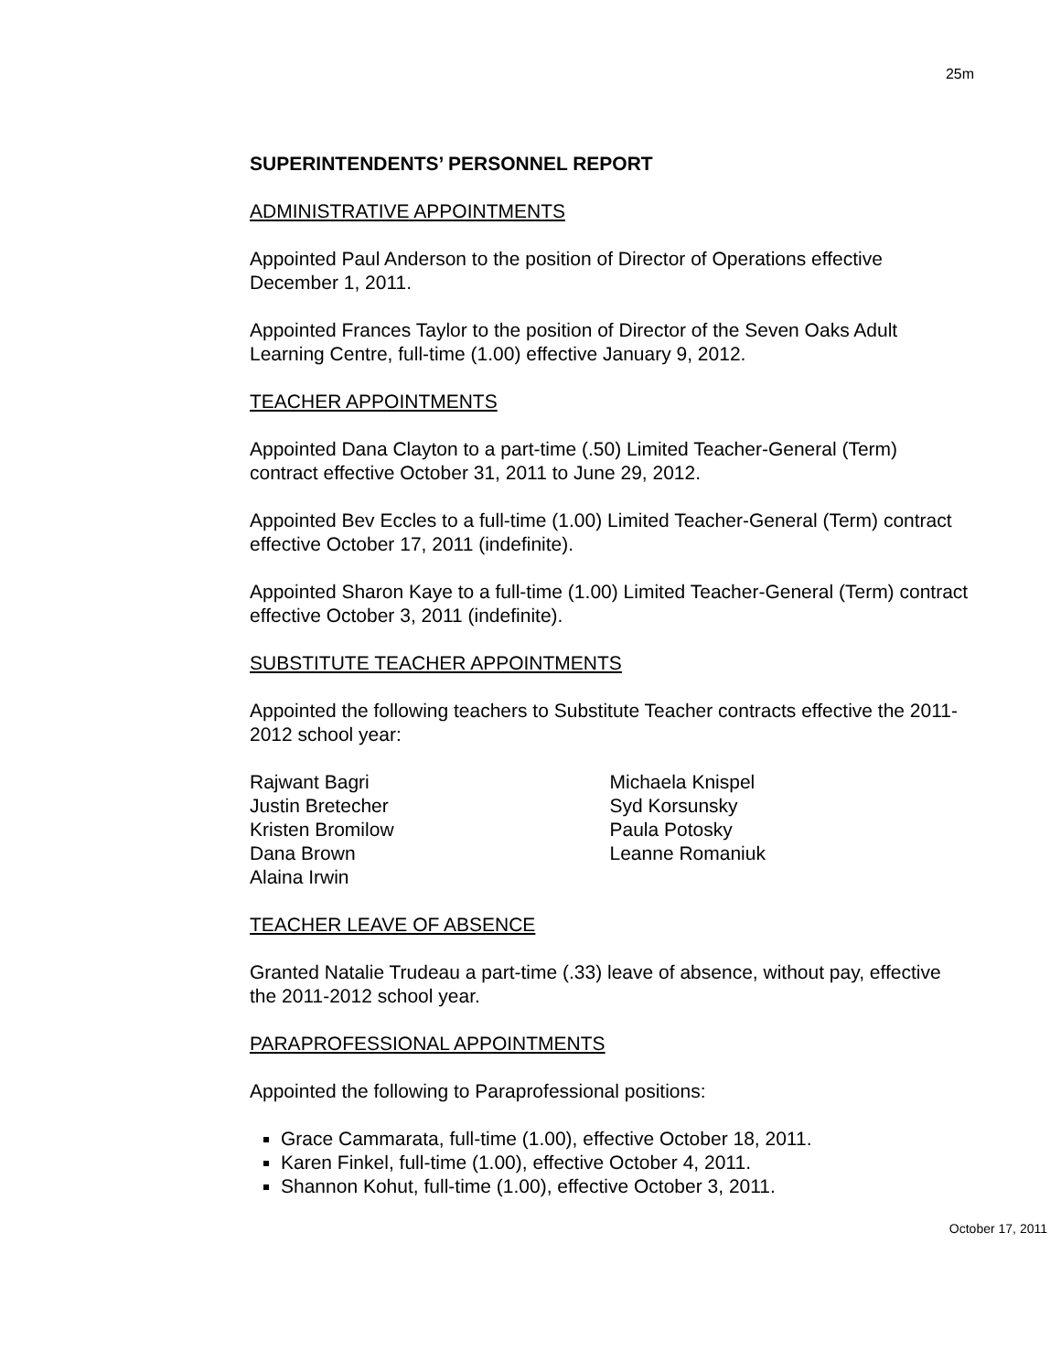25m
SUPERINTENDENTS’ PERSONNEL REPORT
ADMINISTRATIVE APPOINTMENTS
Appointed Paul Anderson to the position of Director of Operations effective December 1, 2011.
Appointed Frances Taylor to the position of Director of the Seven Oaks Adult Learning Centre, full-time (1.00) effective January 9, 2012.
TEACHER APPOINTMENTS
Appointed Dana Clayton to a part-time (.50) Limited Teacher-General (Term) contract effective October 31, 2011 to June 29, 2012.
Appointed Bev Eccles to a full-time (1.00) Limited Teacher-General (Term) contract effective October 17, 2011 (indefinite).
Appointed Sharon Kaye to a full-time (1.00) Limited Teacher-General (Term) contract effective October 3, 2011 (indefinite).
SUBSTITUTE TEACHER APPOINTMENTS
Appointed the following teachers to Substitute Teacher contracts effective the 2011-2012 school year:
Rajwant Bagri
Justin Bretecher
Kristen Bromilow
Dana Brown
Alaina Irwin
Michaela Knispel
Syd Korsunsky
Paula Potosky
Leanne Romaniuk
TEACHER LEAVE OF ABSENCE
Granted Natalie Trudeau a part-time (.33) leave of absence, without pay, effective the 2011-2012 school year.
PARAPROFESSIONAL APPOINTMENTS
Appointed the following to Paraprofessional positions:
Grace Cammarata, full-time (1.00), effective October 18, 2011.
Karen Finkel, full-time (1.00), effective October 4, 2011.
Shannon Kohut, full-time (1.00), effective October 3, 2011.
October 17, 2011